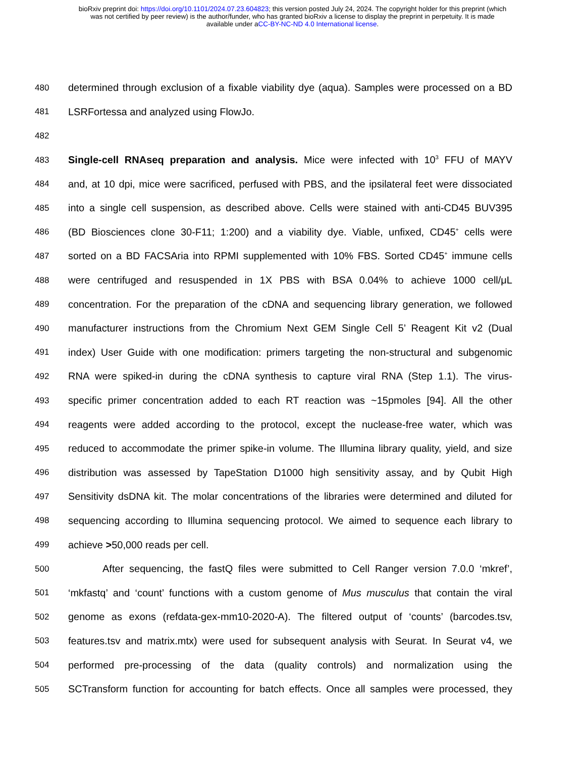bioRxiv preprint doi: https://doi.org/10.1101/2024.07.23.604823; this version posted July 24, 2024. The copyright holder for this preprint (which
was not certified by peer review) is the author/funder, who has granted bioRxiv a license to display the preprint in perpetuity. It is made
available under aCC-BY-NC-ND 4.0 International license.
480 determined through exclusion of a fixable viability dye (aqua). Samples were processed on a BD
481 LSRFortessa and analyzed using FlowJo.
482
483 Single-cell RNAseq preparation and analysis. Mice were infected with 10<sup>3</sup> FFU of MAYV
484 and, at 10 dpi, mice were sacrificed, perfused with PBS, and the ipsilateral feet were dissociated
485 into a single cell suspension, as described above. Cells were stained with anti-CD45 BUV395
486 (BD Biosciences clone 30-F11; 1:200) and a viability dye. Viable, unfixed, CD45<sup>+</sup> cells were
487 sorted on a BD FACSAria into RPMI supplemented with 10% FBS. Sorted CD45<sup>+</sup> immune cells
488 were centrifuged and resuspended in 1X PBS with BSA 0.04% to achieve 1000 cell/μL
489 concentration. For the preparation of the cDNA and sequencing library generation, we followed
490 manufacturer instructions from the Chromium Next GEM Single Cell 5’ Reagent Kit v2 (Dual
491 index) User Guide with one modification: primers targeting the non-structural and subgenomic
492 RNA were spiked-in during the cDNA synthesis to capture viral RNA (Step 1.1). The virus-
493 specific primer concentration added to each RT reaction was ~15pmoles [94]. All the other
494 reagents were added according to the protocol, except the nuclease-free water, which was
495 reduced to accommodate the primer spike-in volume. The Illumina library quality, yield, and size
496 distribution was assessed by TapeStation D1000 high sensitivity assay, and by Qubit High
497 Sensitivity dsDNA kit. The molar concentrations of the libraries were determined and diluted for
498 sequencing according to Illumina sequencing protocol. We aimed to sequence each library to
499 achieve >50,000 reads per cell.
500 After sequencing, the fastQ files were submitted to Cell Ranger version 7.0.0 ‘mkref’,
501 ‘mkfastq’ and ‘count’ functions with a custom genome of Mus musculus that contain the viral
502 genome as exons (refdata-gex-mm10-2020-A). The filtered output of ‘counts’ (barcodes.tsv,
503 features.tsv and matrix.mtx) were used for subsequent analysis with Seurat. In Seurat v4, we
504 performed pre-processing of the data (quality controls) and normalization using the
505 SCTransform function for accounting for batch effects. Once all samples were processed, they